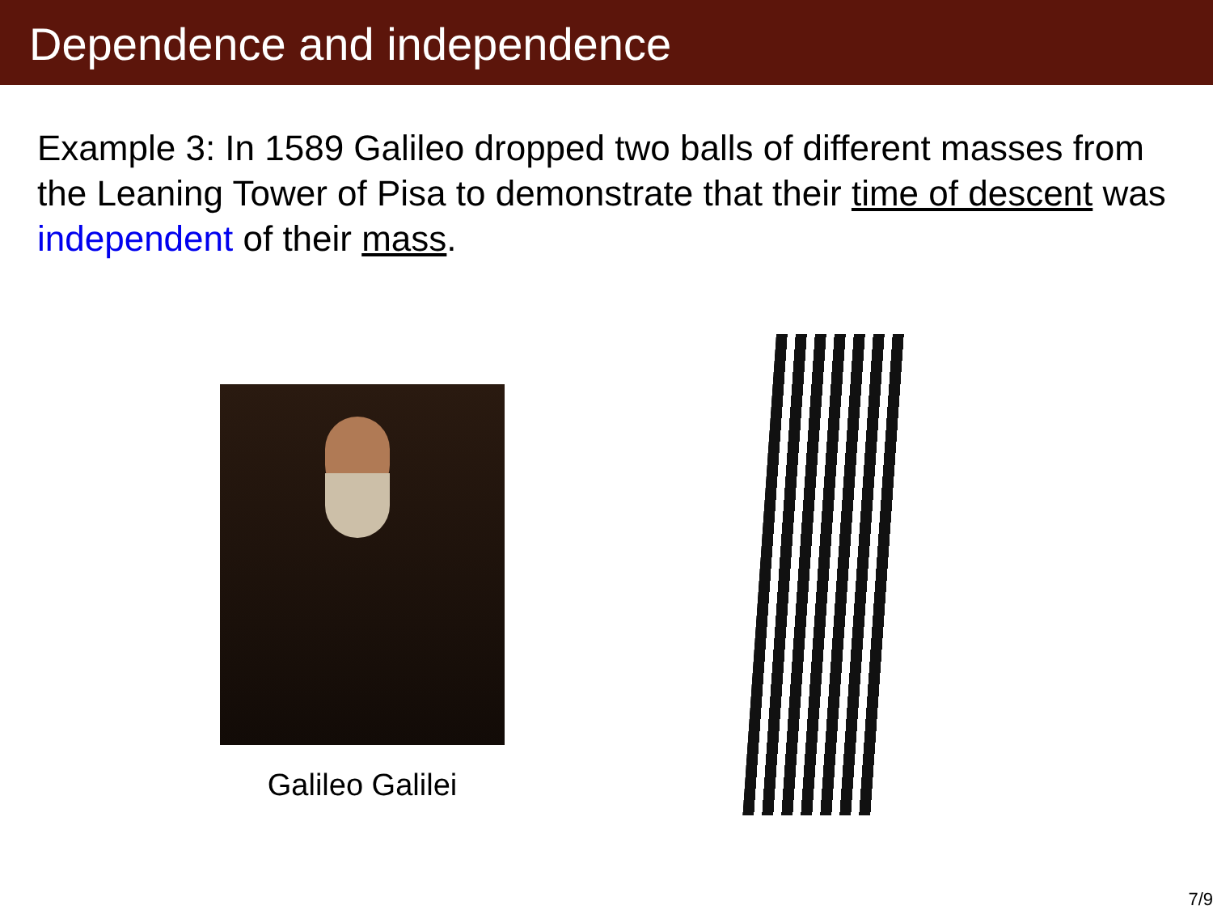Dependence and independence
Example 3: In 1589 Galileo dropped two balls of different masses from the Leaning Tower of Pisa to demonstrate that their time of descent was independent of their mass.
Galileo Galilei
7/9